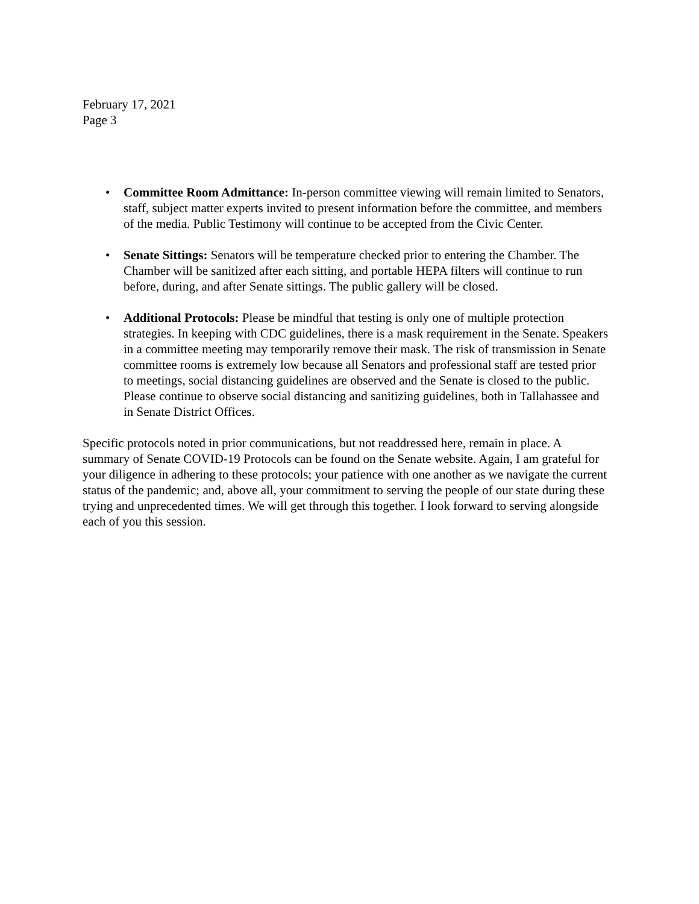February 17, 2021
Page 3
• Committee Room Admittance: In-person committee viewing will remain limited to Senators, staff, subject matter experts invited to present information before the committee, and members of the media. Public Testimony will continue to be accepted from the Civic Center.
• Senate Sittings: Senators will be temperature checked prior to entering the Chamber. The Chamber will be sanitized after each sitting, and portable HEPA filters will continue to run before, during, and after Senate sittings. The public gallery will be closed.
• Additional Protocols: Please be mindful that testing is only one of multiple protection strategies. In keeping with CDC guidelines, there is a mask requirement in the Senate. Speakers in a committee meeting may temporarily remove their mask. The risk of transmission in Senate committee rooms is extremely low because all Senators and professional staff are tested prior to meetings, social distancing guidelines are observed and the Senate is closed to the public. Please continue to observe social distancing and sanitizing guidelines, both in Tallahassee and in Senate District Offices.
Specific protocols noted in prior communications, but not readdressed here, remain in place. A summary of Senate COVID-19 Protocols can be found on the Senate website. Again, I am grateful for your diligence in adhering to these protocols; your patience with one another as we navigate the current status of the pandemic; and, above all, your commitment to serving the people of our state during these trying and unprecedented times. We will get through this together. I look forward to serving alongside each of you this session.